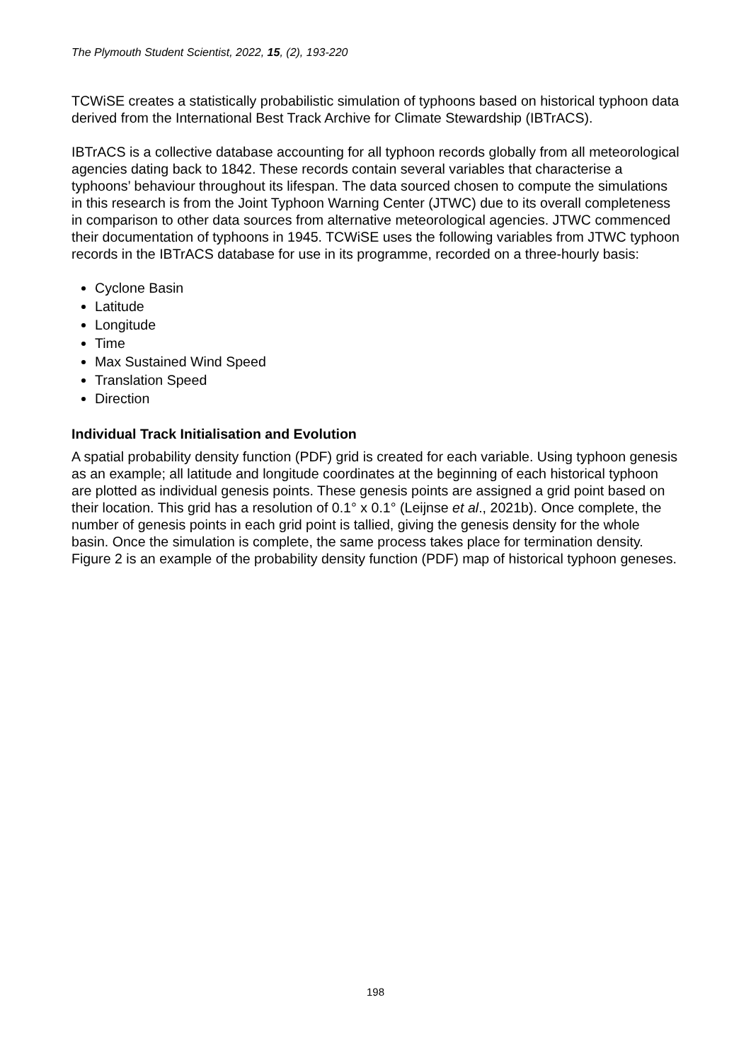The Plymouth Student Scientist, 2022, 15, (2), 193-220
TCWiSE creates a statistically probabilistic simulation of typhoons based on historical typhoon data derived from the International Best Track Archive for Climate Stewardship (IBTrACS).
IBTrACS is a collective database accounting for all typhoon records globally from all meteorological agencies dating back to 1842. These records contain several variables that characterise a typhoons’ behaviour throughout its lifespan. The data sourced chosen to compute the simulations in this research is from the Joint Typhoon Warning Center (JTWC) due to its overall completeness in comparison to other data sources from alternative meteorological agencies. JTWC commenced their documentation of typhoons in 1945. TCWiSE uses the following variables from JTWC typhoon records in the IBTrACS database for use in its programme, recorded on a three-hourly basis:
Cyclone Basin
Latitude
Longitude
Time
Max Sustained Wind Speed
Translation Speed
Direction
Individual Track Initialisation and Evolution
A spatial probability density function (PDF) grid is created for each variable. Using typhoon genesis as an example; all latitude and longitude coordinates at the beginning of each historical typhoon are plotted as individual genesis points. These genesis points are assigned a grid point based on their location. This grid has a resolution of 0.1° x 0.1° (Leijnse et al., 2021b). Once complete, the number of genesis points in each grid point is tallied, giving the genesis density for the whole basin. Once the simulation is complete, the same process takes place for termination density. Figure 2 is an example of the probability density function (PDF) map of historical typhoon geneses.
198